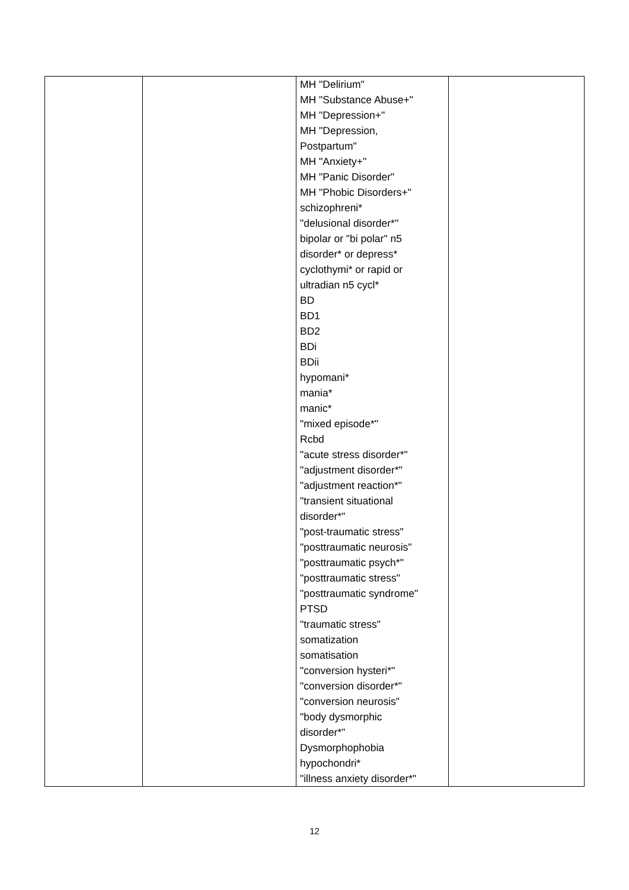| | | MH "Delirium" MH "Substance Abuse+" MH "Depression+" MH "Depression, Postpartum" MH "Anxiety+" MH "Panic Disorder" MH "Phobic Disorders+" schizophreni* "delusional disorder*" bipolar or "bi polar" n5 disorder* or depress* cyclothymi* or rapid or ultradian n5 cycl* BD BD1 BD2 BDi BDii hypomani* mania* manic* "mixed episode*" Rcbd "acute stress disorder*" "adjustment disorder*" "adjustment reaction*" "transient situational disorder*" "post-traumatic stress" "posttraumatic neurosis" "posttraumatic psych*" "posttraumatic stress" "posttraumatic syndrome" PTSD "traumatic stress" somatization somatisation "conversion hysteri*" "conversion disorder*" "conversion neurosis" "body dysmorphic disorder*" Dysmorphophobia hypochondri* "illness anxiety disorder*" | |
12